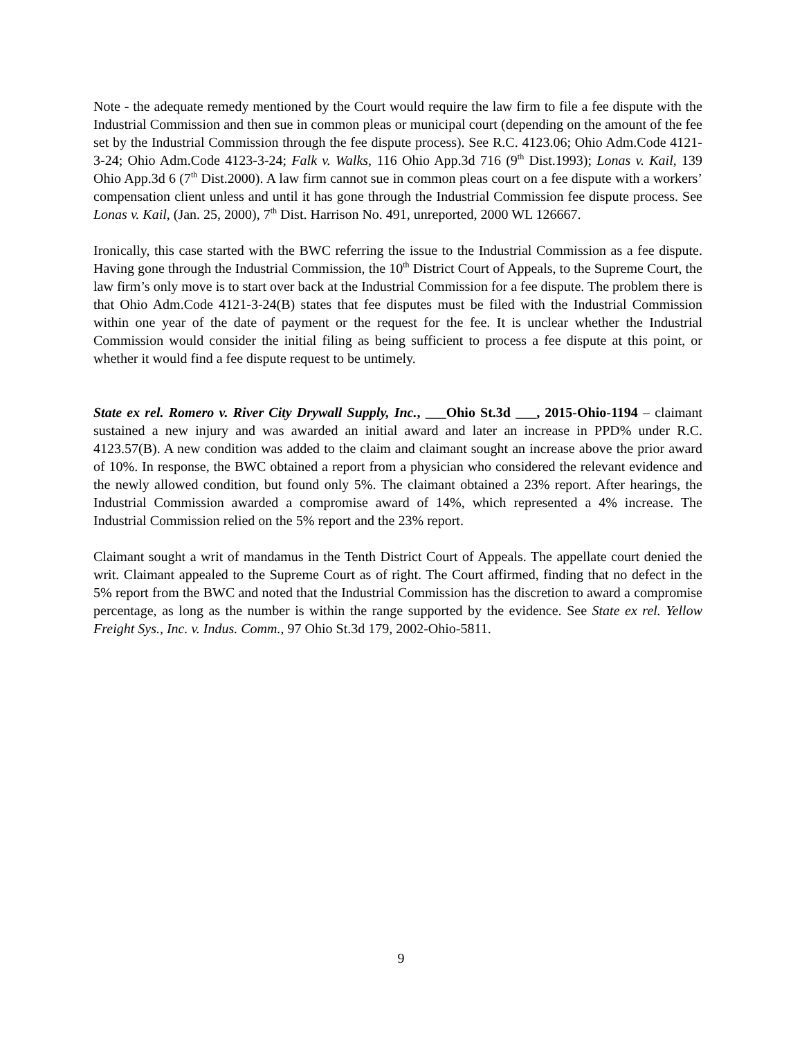Note - the adequate remedy mentioned by the Court would require the law firm to file a fee dispute with the Industrial Commission and then sue in common pleas or municipal court (depending on the amount of the fee set by the Industrial Commission through the fee dispute process). See R.C. 4123.06; Ohio Adm.Code 4121-3-24; Ohio Adm.Code 4123-3-24; Falk v. Walks, 116 Ohio App.3d 716 (9<sup>th</sup> Dist.1993); Lonas v. Kail, 139 Ohio App.3d 6 (7<sup>th</sup> Dist.2000). A law firm cannot sue in common pleas court on a fee dispute with a workers’ compensation client unless and until it has gone through the Industrial Commission fee dispute process. See Lonas v. Kail, (Jan. 25, 2000), 7<sup>th</sup> Dist. Harrison No. 491, unreported, 2000 WL 126667.
Ironically, this case started with the BWC referring the issue to the Industrial Commission as a fee dispute. Having gone through the Industrial Commission, the 10<sup>th</sup> District Court of Appeals, to the Supreme Court, the law firm’s only move is to start over back at the Industrial Commission for a fee dispute. The problem there is that Ohio Adm.Code 4121-3-24(B) states that fee disputes must be filed with the Industrial Commission within one year of the date of payment or the request for the fee. It is unclear whether the Industrial Commission would consider the initial filing as being sufficient to process a fee dispute at this point, or whether it would find a fee dispute request to be untimely.
State ex rel. Romero v. River City Drywall Supply, Inc., ___Ohio St.3d ___, 2015-Ohio-1194 – claimant sustained a new injury and was awarded an initial award and later an increase in PPD% under R.C. 4123.57(B). A new condition was added to the claim and claimant sought an increase above the prior award of 10%. In response, the BWC obtained a report from a physician who considered the relevant evidence and the newly allowed condition, but found only 5%. The claimant obtained a 23% report. After hearings, the Industrial Commission awarded a compromise award of 14%, which represented a 4% increase. The Industrial Commission relied on the 5% report and the 23% report.
Claimant sought a writ of mandamus in the Tenth District Court of Appeals. The appellate court denied the writ. Claimant appealed to the Supreme Court as of right. The Court affirmed, finding that no defect in the 5% report from the BWC and noted that the Industrial Commission has the discretion to award a compromise percentage, as long as the number is within the range supported by the evidence. See State ex rel. Yellow Freight Sys., Inc. v. Indus. Comm., 97 Ohio St.3d 179, 2002-Ohio-5811.
9